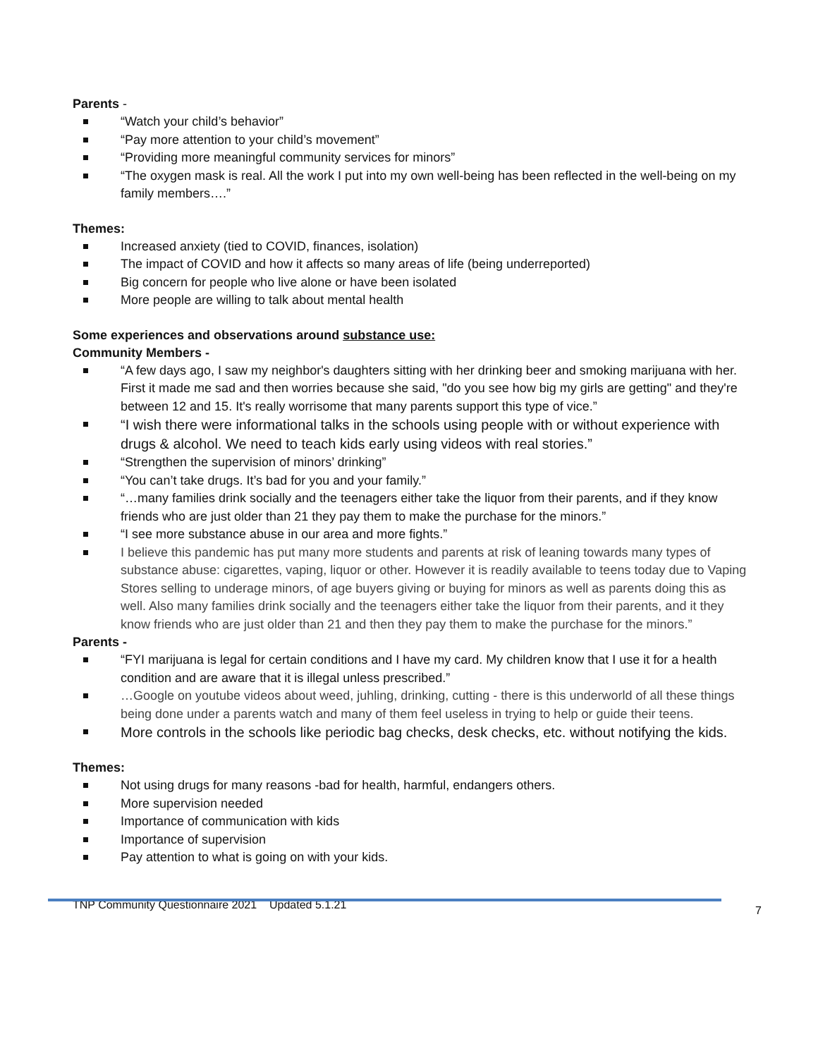Parents -
“Watch your child’s behavior”
“Pay more attention to your child’s movement”
“Providing more meaningful community services for minors”
“The oxygen mask is real. All the work I put into my own well-being has been reflected in the well-being on my family members….”
Themes:
Increased anxiety (tied to COVID, finances, isolation)
The impact of COVID and how it affects so many areas of life (being underreported)
Big concern for people who live alone or have been isolated
More people are willing to talk about mental health
Some experiences and observations around substance use:
Community Members -
“A few days ago, I saw my neighbor's daughters sitting with her drinking beer and smoking marijuana with her. First it made me sad and then worries because she said, "do you see how big my girls are getting" and they're between 12 and 15. It's really worrisome that many parents support this type of vice.”
“I wish there were informational talks in the schools using people with or without experience with drugs & alcohol. We need to teach kids early using videos with real stories.”
“Strengthen the supervision of minors’ drinking”
“You can’t take drugs. It’s bad for you and your family.”
“…many families drink socially and the teenagers either take the liquor from their parents, and if they know friends who are just older than 21 they pay them to make the purchase for the minors.”
“I see more substance abuse in our area and more fights.”
I believe this pandemic has put many more students and parents at risk of leaning towards many types of substance abuse: cigarettes, vaping, liquor or other. However it is readily available to teens today due to Vaping Stores selling to underage minors, of age buyers giving or buying for minors as well as parents doing this as well. Also many families drink socially and the teenagers either take the liquor from their parents, and it they know friends who are just older than 21 and then they pay them to make the purchase for the minors.”
Parents -
“FYI marijuana is legal for certain conditions and I have my card. My children know that I use it for a health condition and are aware that it is illegal unless prescribed.”
…Google on youtube videos about weed, juhling, drinking, cutting - there is this underworld of all these things being done under a parents watch and many of them feel useless in trying to help or guide their teens.
More controls in the schools like periodic bag checks, desk checks, etc. without notifying the kids.
Themes:
Not using drugs for many reasons -bad for health, harmful, endangers others.
More supervision needed
Importance of communication with kids
Importance of supervision
Pay attention to what is going on with your kids.
TNP Community Questionnaire 2021 Updated 5.1.21 7